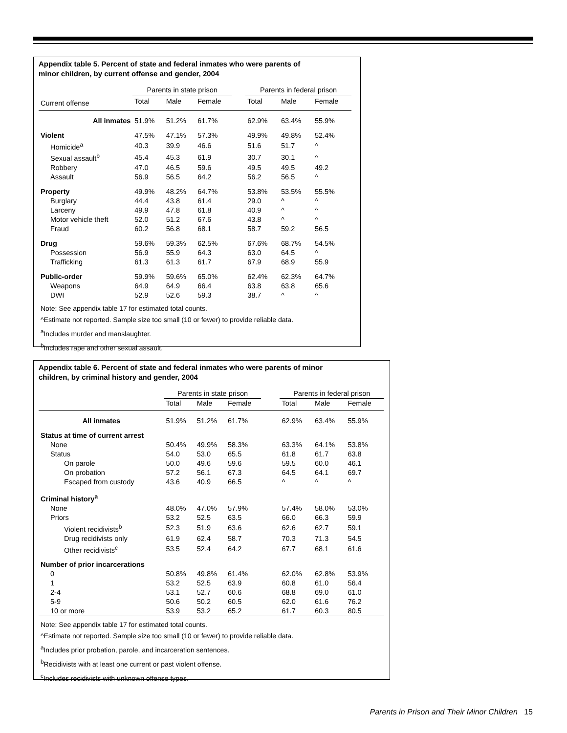Appendix table 5. Percent of state and federal inmates who were parents of
minor children, by current offense and gender, 2004
| | Parents in state prison | | | | Parents in federal prison | | |
| --- | --- | --- | --- | --- | --- | --- | --- |
| Current offense | Total | Male | Female | | Total | Male | Female |
| All inmates | 51.9% | 51.2% | 61.7% | | 62.9% | 63.4% | 55.9% |
| Violent | 47.5% | 47.1% | 57.3% | | 49.9% | 49.8% | 52.4% |
| Homicide<sup>a</sup> | 40.3 | 39.9 | 46.6 | | 51.6 | 51.7 | ^ |
| Sexual assault<sup>b</sup> | 45.4 | 45.3 | 61.9 | | 30.7 | 30.1 | ^ |
| Robbery | 47.0 | 46.5 | 59.6 | | 49.5 | 49.5 | 49.2 |
| Assault | 56.9 | 56.5 | 64.2 | | 56.2 | 56.5 | ^ |
| Property | 49.9% | 48.2% | 64.7% | | 53.8% | 53.5% | 55.5% |
| Burglary | 44.4 | 43.8 | 61.4 | | 29.0 | ^ | ^ |
| Larceny | 49.9 | 47.8 | 61.8 | | 40.9 | ^ | ^ |
| Motor vehicle theft | 52.0 | 51.2 | 67.6 | | 43.8 | ^ | ^ |
| Fraud | 60.2 | 56.8 | 68.1 | | 58.7 | 59.2 | 56.5 |
| Drug | 59.6% | 59.3% | 62.5% | | 67.6% | 68.7% | 54.5% |
| Possession | 56.9 | 55.9 | 64.3 | | 63.0 | 64.5 | ^ |
| Trafficking | 61.3 | 61.3 | 61.7 | | 67.9 | 68.9 | 55.9 |
| Public-order | 59.9% | 59.6% | 65.0% | | 62.4% | 62.3% | 64.7% |
| Weapons | 64.9 | 64.9 | 66.4 | | 63.8 | 63.8 | 65.6 |
| DWI | 52.9 | 52.6 | 59.3 | | 38.7 | ^ | ^ |
Note: See appendix table 17 for estimated total counts.
^Estimate not reported. Sample size too small (10 or fewer) to provide reliable data.
<sup>a</sup> Includes murder and manslaughter.
<sup>b</sup> Includes rape and other sexual assault.
Appendix table 6. Percent of state and federal inmates who were parents of minor
children, by criminal history and gender, 2004
| | Parents in state prison | | | | Parents in federal prison | | |
| --- | --- | --- | --- | --- | --- | --- | --- |
| | Total | Male | Female | | Total | Male | Female |
| All inmates | 51.9% | 51.2% | 61.7% | | 62.9% | 63.4% | 55.9% |
| Status at time of current arrest | | | | | | | |
| None | 50.4% | 49.9% | 58.3% | | 63.3% | 64.1% | 53.8% |
| Status | 54.0 | 53.0 | 65.5 | | 61.8 | 61.7 | 63.8 |
| On parole | 50.0 | 49.6 | 59.6 | | 59.5 | 60.0 | 46.1 |
| On probation | 57.2 | 56.1 | 67.3 | | 64.5 | 64.1 | 69.7 |
| Escaped from custody | 43.6 | 40.9 | 66.5 | | ^ | ^ | ^ |
| Criminal history<sup>a</sup> | | | | | | | |
| None | 48.0% | 47.0% | 57.9% | | 57.4% | 58.0% | 53.0% |
| Priors | 53.2 | 52.5 | 63.5 | | 66.0 | 66.3 | 59.9 |
| Violent recidivists<sup>b</sup> | 52.3 | 51.9 | 63.6 | | 62.6 | 62.7 | 59.1 |
| Drug recidivists only | 61.9 | 62.4 | 58.7 | | 70.3 | 71.3 | 54.5 |
| Other recidivists<sup>c</sup> | 53.5 | 52.4 | 64.2 | | 67.7 | 68.1 | 61.6 |
| Number of prior incarcerations | | | | | | | |
| 0 | 50.8% | 49.8% | 61.4% | | 62.0% | 62.8% | 53.9% |
| 1 | 53.2 | 52.5 | 63.9 | | 60.8 | 61.0 | 56.4 |
| 2-4 | 53.1 | 52.7 | 60.6 | | 68.8 | 69.0 | 61.0 |
| 5-9 | 50.6 | 50.2 | 60.5 | | 62.0 | 61.6 | 76.2 |
| 10 or more | 53.9 | 53.2 | 65.2 | | 61.7 | 60.3 | 80.5 |
Note: See appendix table 17 for estimated total counts.
^Estimate not reported. Sample size too small (10 or fewer) to provide reliable data.
<sup>a</sup> Includes prior probation, parole, and incarceration sentences.
<sup>b</sup> Recidivists with at least one current or past violent offense.
<sup>c</sup> Includes recidivists with unknown offense types.
Parents in Prison and Their Minor Children 15